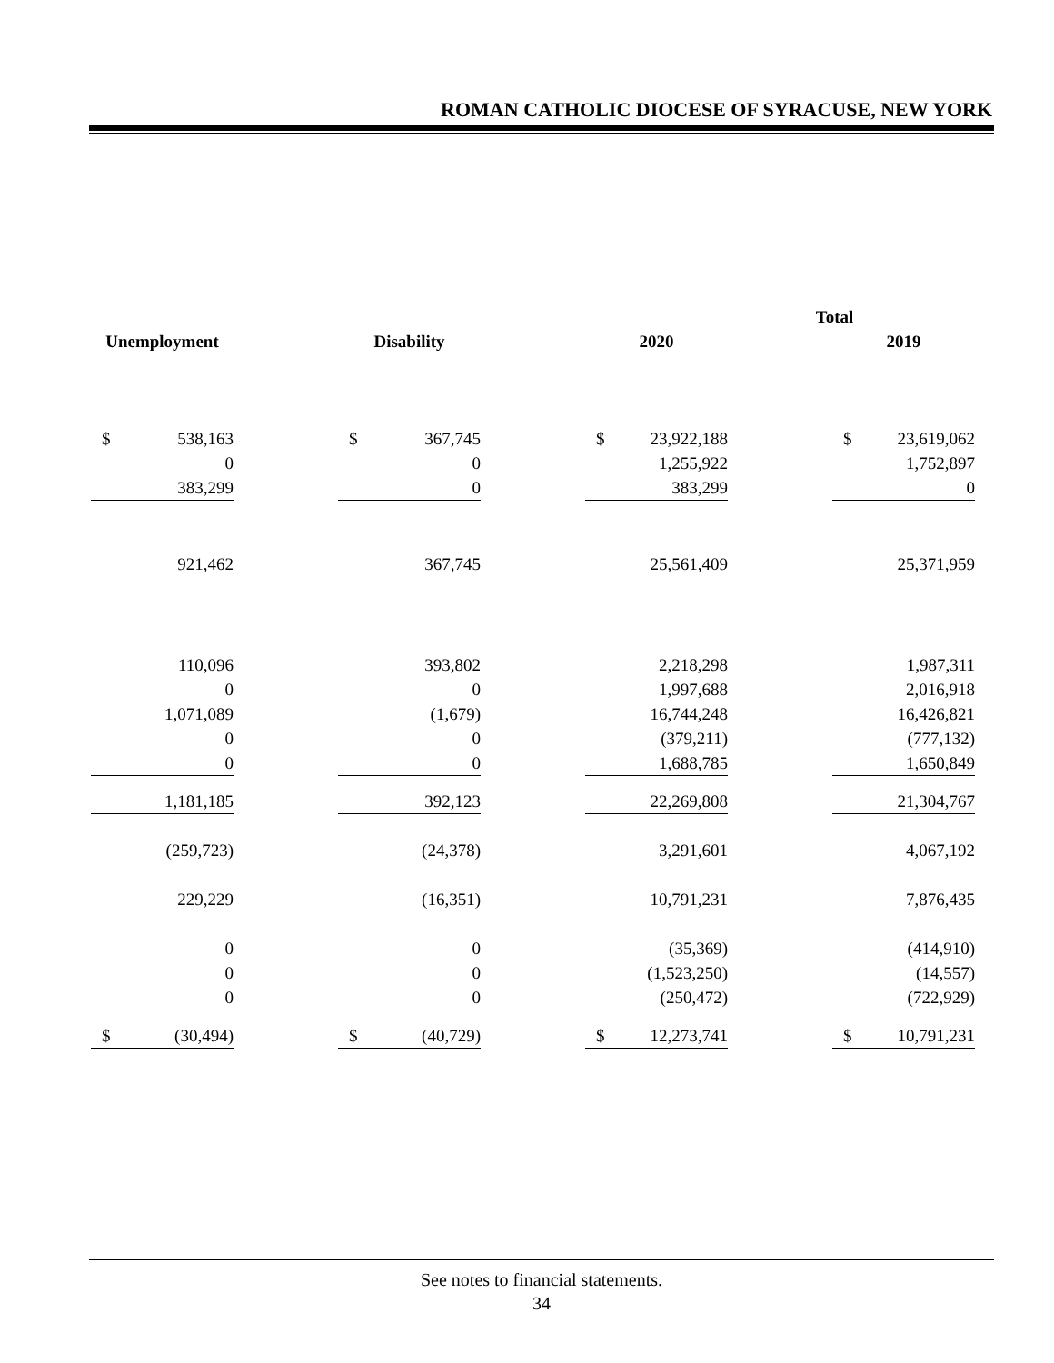ROMAN CATHOLIC DIOCESE OF SYRACUSE, NEW YORK
| | | | | | | Total | | | | |
| Unemployment | | | Disability | | | 2020 | | | 2019 | |
| $ | 538,163 | | $ | 367,745 | | $ | 23,922,188 | | $ | 23,619,062 |
| | 0 | | | 0 | | | 1,255,922 | | | 1,752,897 |
| | 383,299 | | | 0 | | | 383,299 | | | 0 |
| | 921,462 | | | 367,745 | | | 25,561,409 | | | 25,371,959 |
| | 110,096 | | | 393,802 | | | 2,218,298 | | | 1,987,311 |
| | 0 | | | 0 | | | 1,997,688 | | | 2,016,918 |
| | 1,071,089 | | | (1,679) | | | 16,744,248 | | | 16,426,821 |
| | 0 | | | 0 | | | (379,211) | | | (777,132) |
| | 0 | | | 0 | | | 1,688,785 | | | 1,650,849 |
| | 1,181,185 | | | 392,123 | | | 22,269,808 | | | 21,304,767 |
| | (259,723) | | | (24,378) | | | 3,291,601 | | | 4,067,192 |
| | 229,229 | | | (16,351) | | | 10,791,231 | | | 7,876,435 |
| | 0 | | | 0 | | | (35,369) | | | (414,910) |
| | 0 | | | 0 | | | (1,523,250) | | | (14,557) |
| | 0 | | | 0 | | | (250,472) | | | (722,929) |
| $ | (30,494) | | $ | (40,729) | | $ | 12,273,741 | | $ | 10,791,231 |
See notes to financial statements.
34